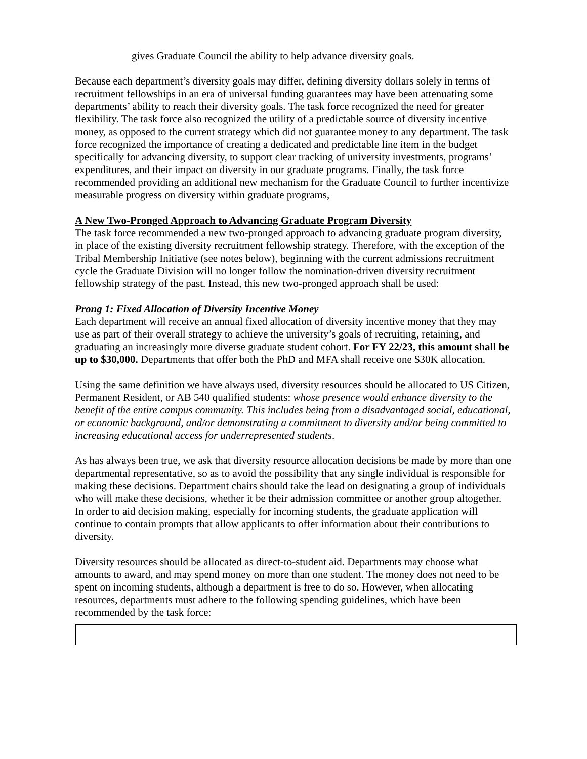gives Graduate Council the ability to help advance diversity goals.
Because each department’s diversity goals may differ, defining diversity dollars solely in terms of recruitment fellowships in an era of universal funding guarantees may have been attenuating some departments’ ability to reach their diversity goals. The task force recognized the need for greater flexibility. The task force also recognized the utility of a predictable source of diversity incentive money, as opposed to the current strategy which did not guarantee money to any department. The task force recognized the importance of creating a dedicated and predictable line item in the budget specifically for advancing diversity, to support clear tracking of university investments, programs’ expenditures, and their impact on diversity in our graduate programs. Finally, the task force recommended providing an additional new mechanism for the Graduate Council to further incentivize measurable progress on diversity within graduate programs,
A New Two-Pronged Approach to Advancing Graduate Program Diversity
The task force recommended a new two-pronged approach to advancing graduate program diversity, in place of the existing diversity recruitment fellowship strategy. Therefore, with the exception of the Tribal Membership Initiative (see notes below), beginning with the current admissions recruitment cycle the Graduate Division will no longer follow the nomination-driven diversity recruitment fellowship strategy of the past. Instead, this new two-pronged approach shall be used:
Prong 1: Fixed Allocation of Diversity Incentive Money
Each department will receive an annual fixed allocation of diversity incentive money that they may use as part of their overall strategy to achieve the university’s goals of recruiting, retaining, and graduating an increasingly more diverse graduate student cohort. For FY 22/23, this amount shall be up to $30,000. Departments that offer both the PhD and MFA shall receive one $30K allocation.
Using the same definition we have always used, diversity resources should be allocated to US Citizen, Permanent Resident, or AB 540 qualified students: whose presence would enhance diversity to the benefit of the entire campus community. This includes being from a disadvantaged social, educational, or economic background, and/or demonstrating a commitment to diversity and/or being committed to increasing educational access for underrepresented students.
As has always been true, we ask that diversity resource allocation decisions be made by more than one departmental representative, so as to avoid the possibility that any single individual is responsible for making these decisions. Department chairs should take the lead on designating a group of individuals who will make these decisions, whether it be their admission committee or another group altogether. In order to aid decision making, especially for incoming students, the graduate application will continue to contain prompts that allow applicants to offer information about their contributions to diversity.
Diversity resources should be allocated as direct-to-student aid. Departments may choose what amounts to award, and may spend money on more than one student. The money does not need to be spent on incoming students, although a department is free to do so. However, when allocating resources, departments must adhere to the following spending guidelines, which have been recommended by the task force: